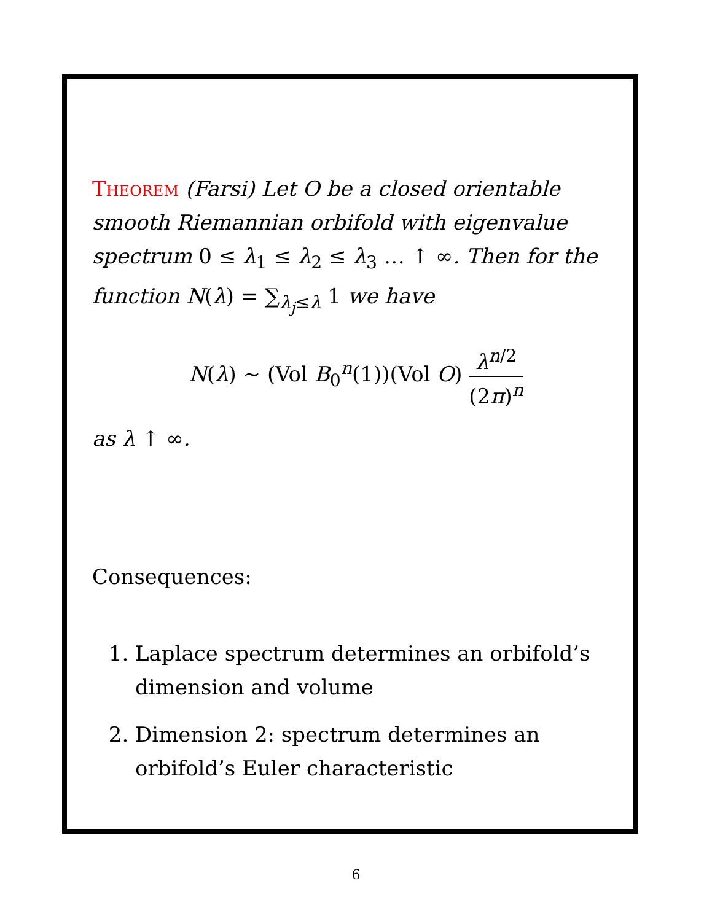Theorem (Farsi) Let O be a closed orientable smooth Riemannian orbifold with eigenvalue spectrum 0 ≤ λ<sub>1</sub> ≤ λ<sub>2</sub> ≤ λ<sub>3</sub> … ↑ ∞. Then for the function N(λ) = ∑<sub>λ<sub>j</sub>≤λ</sub> 1 we have
N(λ) ∼ (Vol B<sub>0</sub><sup>n</sup>(1))(Vol O) λ<sup>n/2</sup> (2π)<sup>n</sup>
as λ ↑ ∞.
Consequences:
1. Laplace spectrum determines an orbifold’s dimension and volume
2. Dimension 2: spectrum determines an orbifold’s Euler characteristic
6